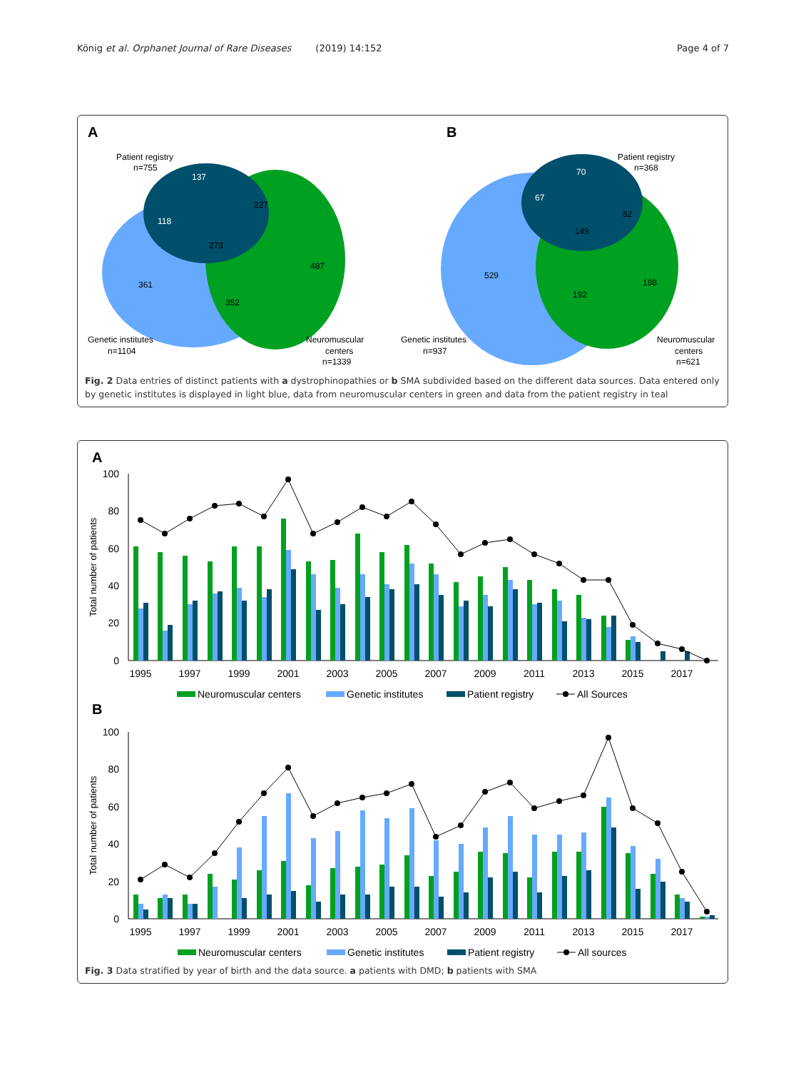König et al. Orphanet Journal of Rare Diseases (2019) 14:152
Page 4 of 7
A
Patient registry
n=755
137
227
118
273
487
361
352
Genetic institutes
n=1104
Neuromuscular
centers
n=1339
B
Patient registry
n=368
70
67
82
149
529
198
192
Genetic institutes
n=937
Neuromuscular
centers
n=621
Fig. 2 Data entries of distinct patients with a dystrophinopathies or b SMA subdivided based on the different data sources. Data entered only by genetic institutes is displayed in light blue, data from neuromuscular centers in green and data from the patient registry in teal
A
100
80
60
40
20
0
Total number of patients
1995
1997
1999
2001
2003
2005
2007
2009
2011
2013
2015
2017
Neuromuscular centers
Genetic institutes
Patient registry
All Sources
B
100
80
60
40
20
0
Total number of patients
1995
1997
1999
2001
2003
2005
2007
2009
2011
2013
2015
2017
Neuromuscular centers
Genetic institutes
Patient registry
All sources
Fig. 3 Data stratified by year of birth and the data source. a patients with DMD; b patients with SMA